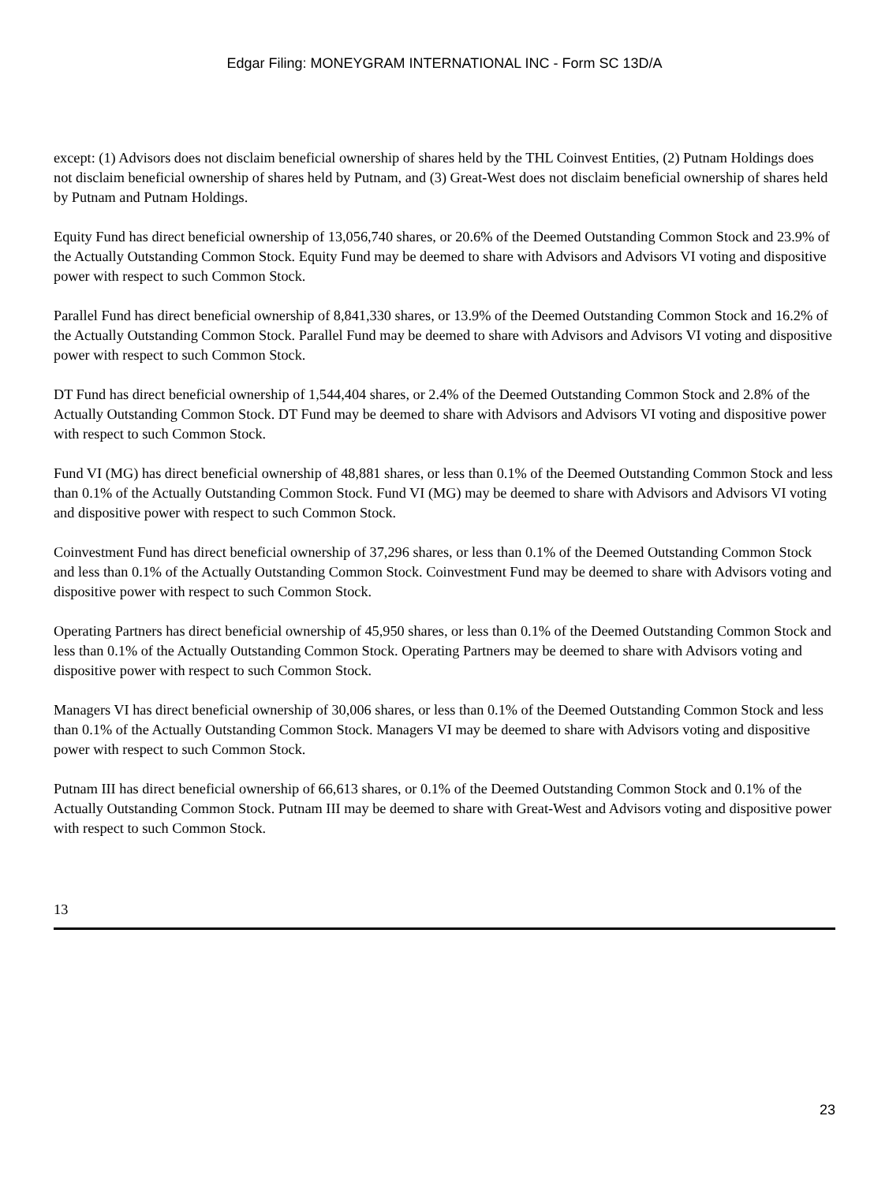Edgar Filing: MONEYGRAM INTERNATIONAL INC - Form SC 13D/A
except: (1) Advisors does not disclaim beneficial ownership of shares held by the THL Coinvest Entities, (2) Putnam Holdings does not disclaim beneficial ownership of shares held by Putnam, and (3) Great-West does not disclaim beneficial ownership of shares held by Putnam and Putnam Holdings.
Equity Fund has direct beneficial ownership of 13,056,740 shares, or 20.6% of the Deemed Outstanding Common Stock and 23.9% of the Actually Outstanding Common Stock. Equity Fund may be deemed to share with Advisors and Advisors VI voting and dispositive power with respect to such Common Stock.
Parallel Fund has direct beneficial ownership of 8,841,330 shares, or 13.9% of the Deemed Outstanding Common Stock and 16.2% of the Actually Outstanding Common Stock. Parallel Fund may be deemed to share with Advisors and Advisors VI voting and dispositive power with respect to such Common Stock.
DT Fund has direct beneficial ownership of 1,544,404 shares, or 2.4% of the Deemed Outstanding Common Stock and 2.8% of the Actually Outstanding Common Stock. DT Fund may be deemed to share with Advisors and Advisors VI voting and dispositive power with respect to such Common Stock.
Fund VI (MG) has direct beneficial ownership of 48,881 shares, or less than 0.1% of the Deemed Outstanding Common Stock and less than 0.1% of the Actually Outstanding Common Stock. Fund VI (MG) may be deemed to share with Advisors and Advisors VI voting and dispositive power with respect to such Common Stock.
Coinvestment Fund has direct beneficial ownership of 37,296 shares, or less than 0.1% of the Deemed Outstanding Common Stock and less than 0.1% of the Actually Outstanding Common Stock. Coinvestment Fund may be deemed to share with Advisors voting and dispositive power with respect to such Common Stock.
Operating Partners has direct beneficial ownership of 45,950 shares, or less than 0.1% of the Deemed Outstanding Common Stock and less than 0.1% of the Actually Outstanding Common Stock. Operating Partners may be deemed to share with Advisors voting and dispositive power with respect to such Common Stock.
Managers VI has direct beneficial ownership of 30,006 shares, or less than 0.1% of the Deemed Outstanding Common Stock and less than 0.1% of the Actually Outstanding Common Stock. Managers VI may be deemed to share with Advisors voting and dispositive power with respect to such Common Stock.
Putnam III has direct beneficial ownership of 66,613 shares, or 0.1% of the Deemed Outstanding Common Stock and 0.1% of the Actually Outstanding Common Stock. Putnam III may be deemed to share with Great-West and Advisors voting and dispositive power with respect to such Common Stock.
13
23